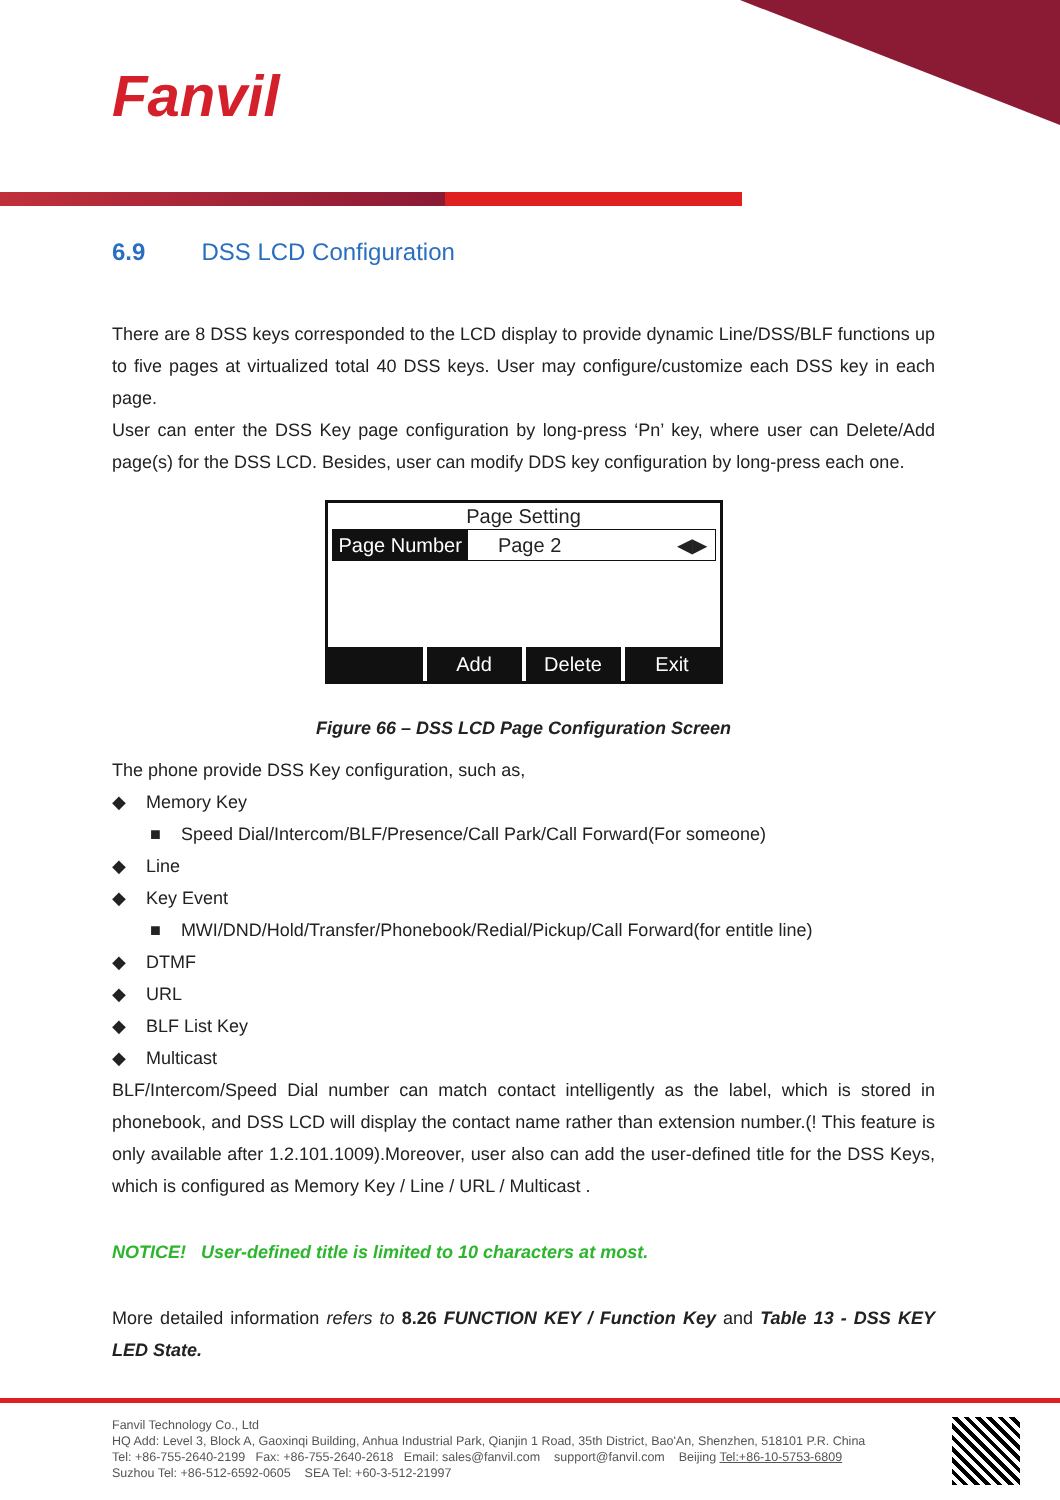Fanvil
6.9 DSS LCD Configuration
There are 8 DSS keys corresponded to the LCD display to provide dynamic Line/DSS/BLF functions up to five pages at virtualized total 40 DSS keys. User may configure/customize each DSS key in each page.
User can enter the DSS Key page configuration by long-press ‘Pn’ key, where user can Delete/Add page(s) for the DSS LCD. Besides, user can modify DDS key configuration by long-press each one.
Page Setting
Page Number Page 2 ◀▶
Add Delete Exit
Figure 66 – DSS LCD Page Configuration Screen
The phone provide DSS Key configuration, such as,
◆ Memory Key
■ Speed Dial/Intercom/BLF/Presence/Call Park/Call Forward(For someone)
◆ Line
◆ Key Event
■ MWI/DND/Hold/Transfer/Phonebook/Redial/Pickup/Call Forward(for entitle line)
◆ DTMF
◆ URL
◆ BLF List Key
◆ Multicast
BLF/Intercom/Speed Dial number can match contact intelligently as the label, which is stored in phonebook, and DSS LCD will display the contact name rather than extension number.(! This feature is only available after 1.2.101.1009).Moreover, user also can add the user-defined title for the DSS Keys, which is configured as Memory Key / Line / URL / Multicast .
NOTICE! User-defined title is limited to 10 characters at most.
More detailed information refers to 8.26 FUNCTION KEY / Function Key and Table 13 - DSS KEY LED State.
Fanvil Technology Co., Ltd
HQ Add: Level 3, Block A, Gaoxinqi Building, Anhua Industrial Park, Qianjin 1 Road, 35th District, Bao'An, Shenzhen, 518101 P.R. China
Tel: +86-755-2640-2199 Fax: +86-755-2640-2618 Email: sales@fanvil.com support@fanvil.com Beijing Tel:+86-10-5753-6809
Suzhou Tel: +86-512-6592-0605 SEA Tel: +60-3-512-21997